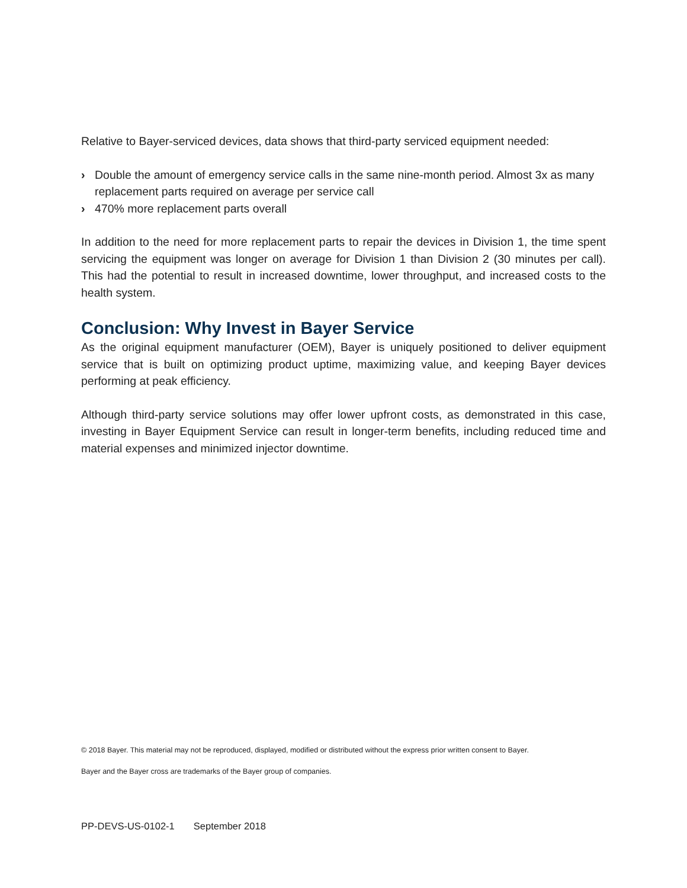Relative to Bayer-serviced devices, data shows that third-party serviced equipment needed:
› Double the amount of emergency service calls in the same nine-month period. Almost 3x as many replacement parts required on average per service call
› 470% more replacement parts overall
In addition to the need for more replacement parts to repair the devices in Division 1, the time spent servicing the equipment was longer on average for Division 1 than Division 2 (30 minutes per call). This had the potential to result in increased downtime, lower throughput, and increased costs to the health system.
Conclusion: Why Invest in Bayer Service
As the original equipment manufacturer (OEM), Bayer is uniquely positioned to deliver equipment service that is built on optimizing product uptime, maximizing value, and keeping Bayer devices performing at peak efficiency.
Although third-party service solutions may offer lower upfront costs, as demonstrated in this case, investing in Bayer Equipment Service can result in longer-term benefits, including reduced time and material expenses and minimized injector downtime.
© 2018 Bayer. This material may not be reproduced, displayed, modified or distributed without the express prior written consent to Bayer.
Bayer and the Bayer cross are trademarks of the Bayer group of companies.
PP-DEVS-US-0102-1 September 2018